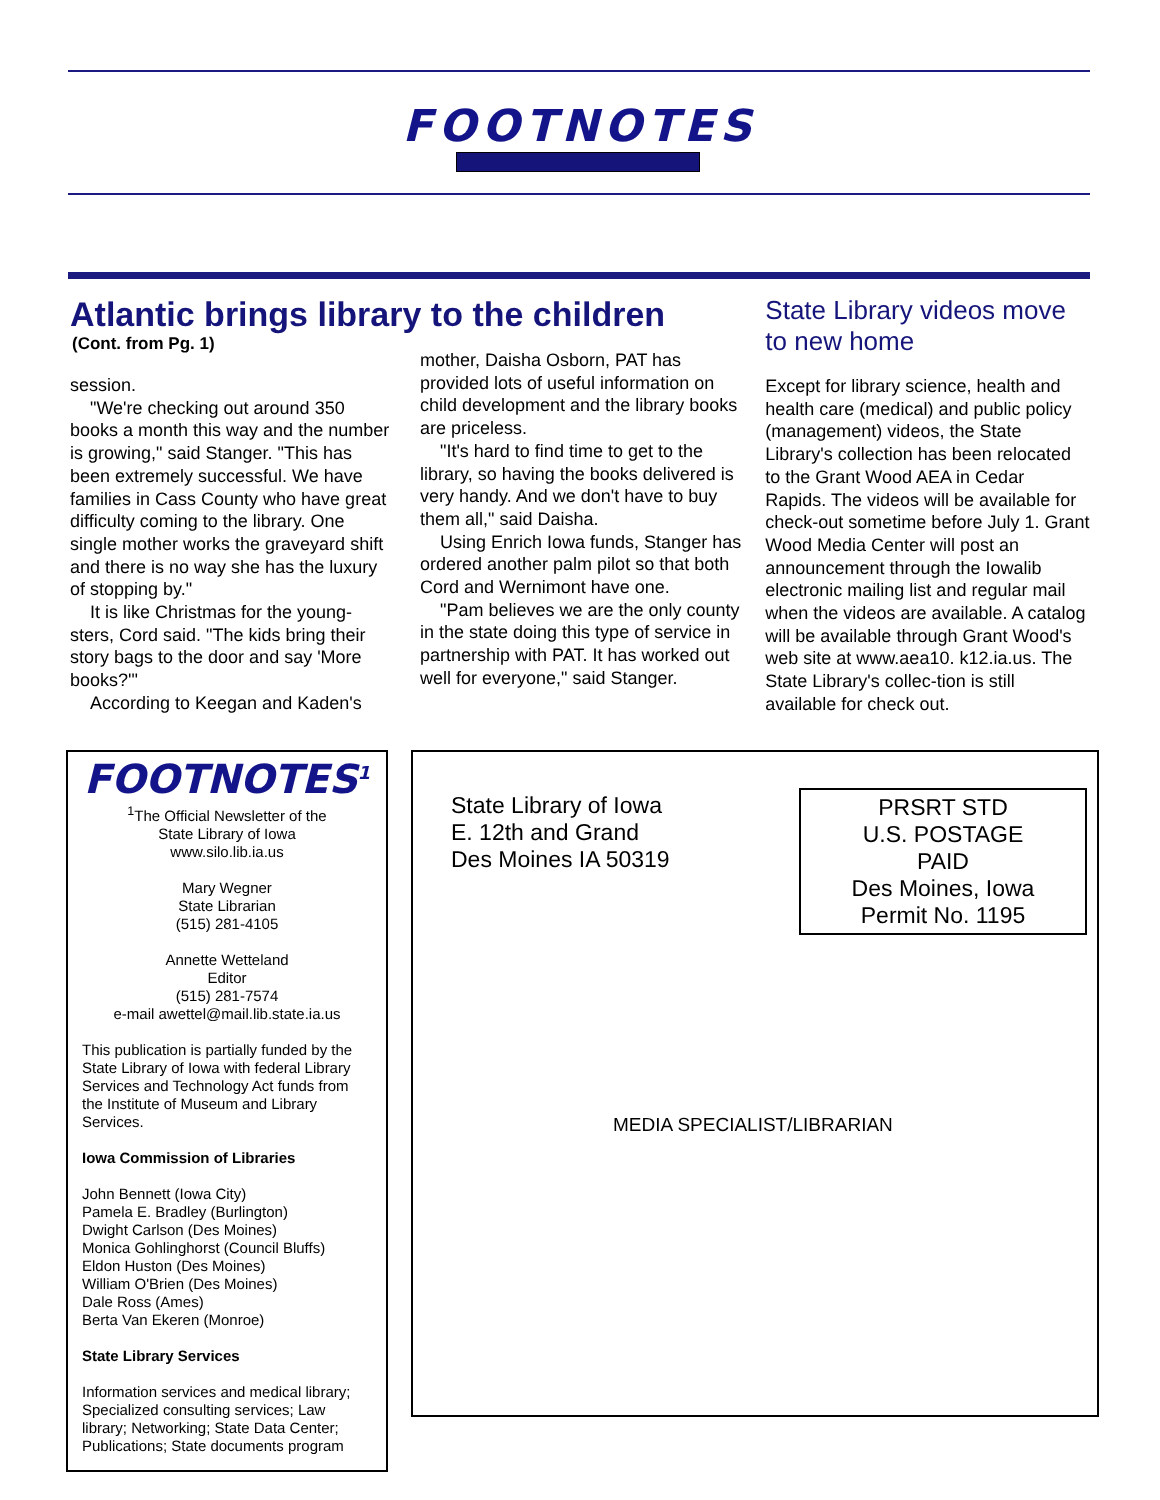FOOTNOTES
Atlantic brings library to the children
(Cont. from Pg. 1)
session.
"We're checking out around 350 books a month this way and the number is growing," said Stanger. "This has been extremely successful. We have families in Cass County who have great difficulty coming to the library. One single mother works the graveyard shift and there is no way she has the luxury of stopping by."
It is like Christmas for the young-sters, Cord said. "The kids bring their story bags to the door and say 'More books?'"
According to Keegan and Kaden's
mother, Daisha Osborn, PAT has provided lots of useful information on child development and the library books are priceless.
"It's hard to find time to get to the library, so having the books delivered is very handy. And we don't have to buy them all," said Daisha.
Using Enrich Iowa funds, Stanger has ordered another palm pilot so that both Cord and Wernimont have one.
"Pam believes we are the only county in the state doing this type of service in partnership with PAT. It has worked out well for everyone," said Stanger.
State Library videos move to new home
Except for library science, health and health care (medical) and public policy (management) videos, the State Library's collection has been relocated to the Grant Wood AEA in Cedar Rapids. The videos will be available for check-out sometime before July 1. Grant Wood Media Center will post an announcement through the Iowalib electronic mailing list and regular mail when the videos are available. A catalog will be available through Grant Wood's web site at www.aea10. k12.ia.us. The State Library's collec-tion is still available for check out.
FOOTNOTES<sup>1</sup>
<sup>1</sup> The Official Newsletter of the
State Library of Iowa
www.silo.lib.ia.us
Mary Wegner
State Librarian
(515) 281-4105
Annette Wetteland
Editor
(515) 281-7574
e-mail awettel@mail.lib.state.ia.us
This publication is partially funded by the State Library of Iowa with federal Library Services and Technology Act funds from the Institute of Museum and Library Services.
Iowa Commission of Libraries
John Bennett (Iowa City)
Pamela E. Bradley (Burlington)
Dwight Carlson (Des Moines)
Monica Gohlinghorst (Council Bluffs)
Eldon Huston (Des Moines)
William O'Brien (Des Moines)
Dale Ross (Ames)
Berta Van Ekeren (Monroe)
State Library Services
Information services and medical library; Specialized consulting services; Law library; Networking; State Data Center; Publications; State documents program
State Library of Iowa
E. 12th and Grand
Des Moines IA 50319
PRSRT STD
U.S. POSTAGE
PAID
Des Moines, Iowa
Permit No. 1195
MEDIA SPECIALIST/LIBRARIAN